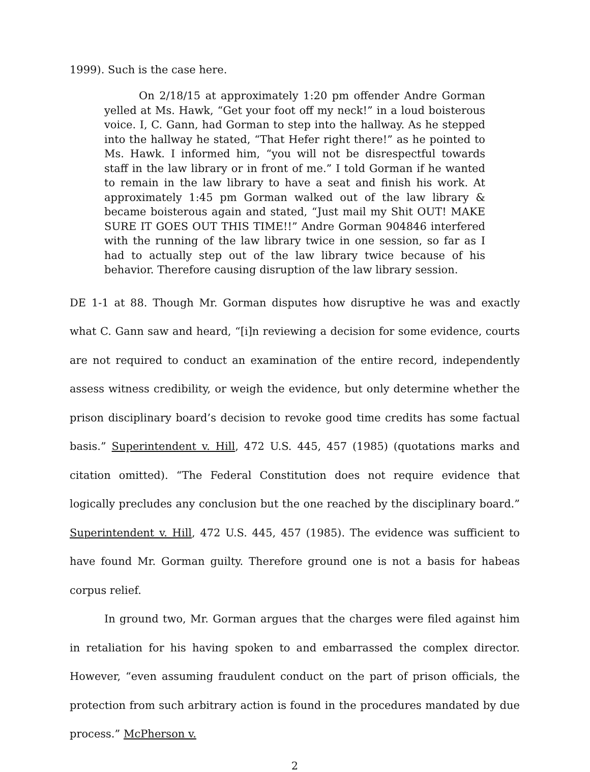1999). Such is the case here.
On 2/18/15 at approximately 1:20 pm offender Andre Gorman yelled at Ms. Hawk, “Get your foot off my neck!” in a loud boisterous voice. I, C. Gann, had Gorman to step into the hallway. As he stepped into the hallway he stated, “That Hefer right there!” as he pointed to Ms. Hawk. I informed him, “you will not be disrespectful towards staff in the law library or in front of me.” I told Gorman if he wanted to remain in the law library to have a seat and finish his work. At approximately 1:45 pm Gorman walked out of the law library & became boisterous again and stated, “Just mail my Shit OUT! MAKE SURE IT GOES OUT THIS TIME!!” Andre Gorman 904846 interfered with the running of the law library twice in one session, so far as I had to actually step out of the law library twice because of his behavior. Therefore causing disruption of the law library session.
DE 1-1 at 88. Though Mr. Gorman disputes how disruptive he was and exactly what C. Gann saw and heard, “[i]n reviewing a decision for some evidence, courts are not required to conduct an examination of the entire record, independently assess witness credibility, or weigh the evidence, but only determine whether the prison disciplinary board’s decision to revoke good time credits has some factual basis.” Superintendent v. Hill, 472 U.S. 445, 457 (1985) (quotations marks and citation omitted). “The Federal Constitution does not require evidence that logically precludes any conclusion but the one reached by the disciplinary board.” Superintendent v. Hill, 472 U.S. 445, 457 (1985). The evidence was sufficient to have found Mr. Gorman guilty. Therefore ground one is not a basis for habeas corpus relief.
In ground two, Mr. Gorman argues that the charges were filed against him in retaliation for his having spoken to and embarrassed the complex director. However, “even assuming fraudulent conduct on the part of prison officials, the protection from such arbitrary action is found in the procedures mandated by due process.” McPherson v.
2